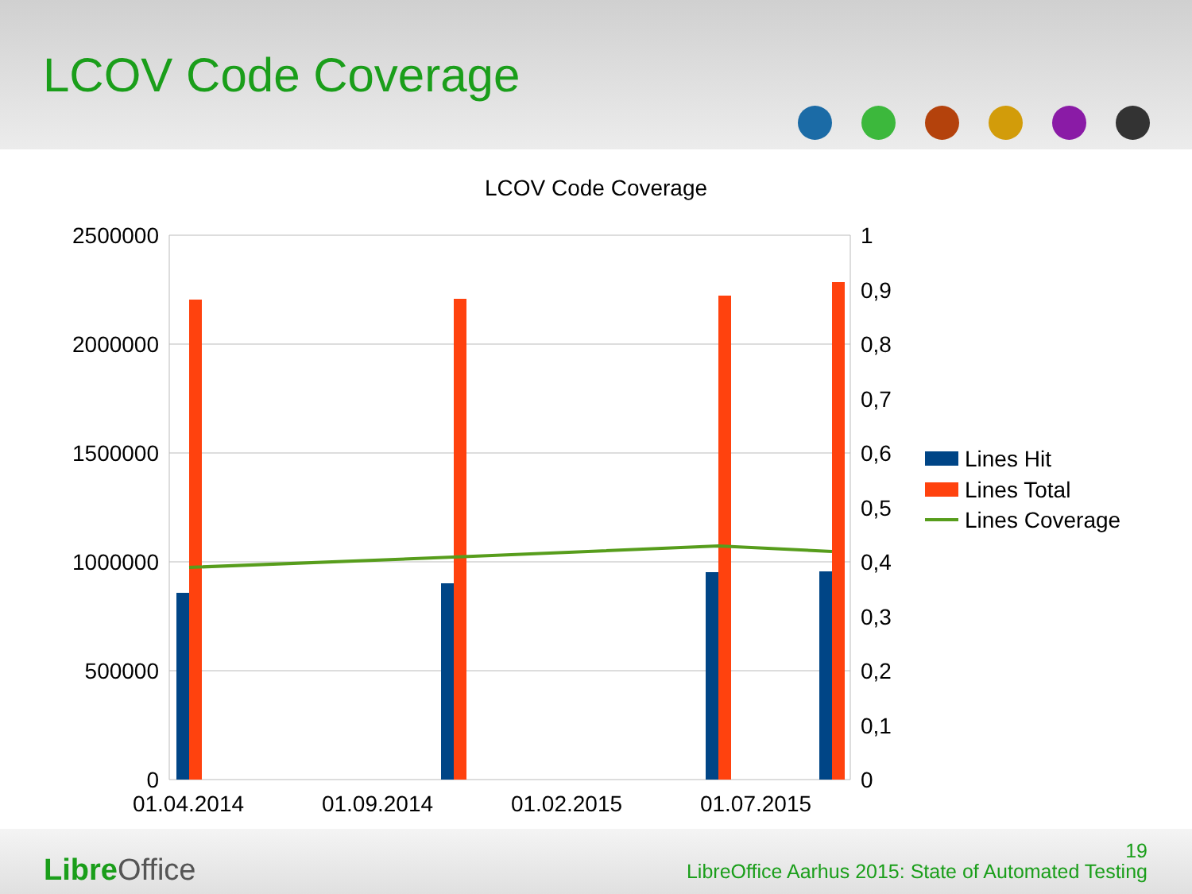LCOV Code Coverage
LCOV Code Coverage
2500000
2000000
1500000
1000000
500000
0
1
0,9
0,8
0,7
0,6
0,5
0,4
0,3
0,2
0,1
0
01.04.2014
01.09.2014
01.02.2015
01.07.2015
Lines Hit
Lines Total
Lines Coverage
Libre Office
19
LibreOffice Aarhus 2015: State of Automated Testing